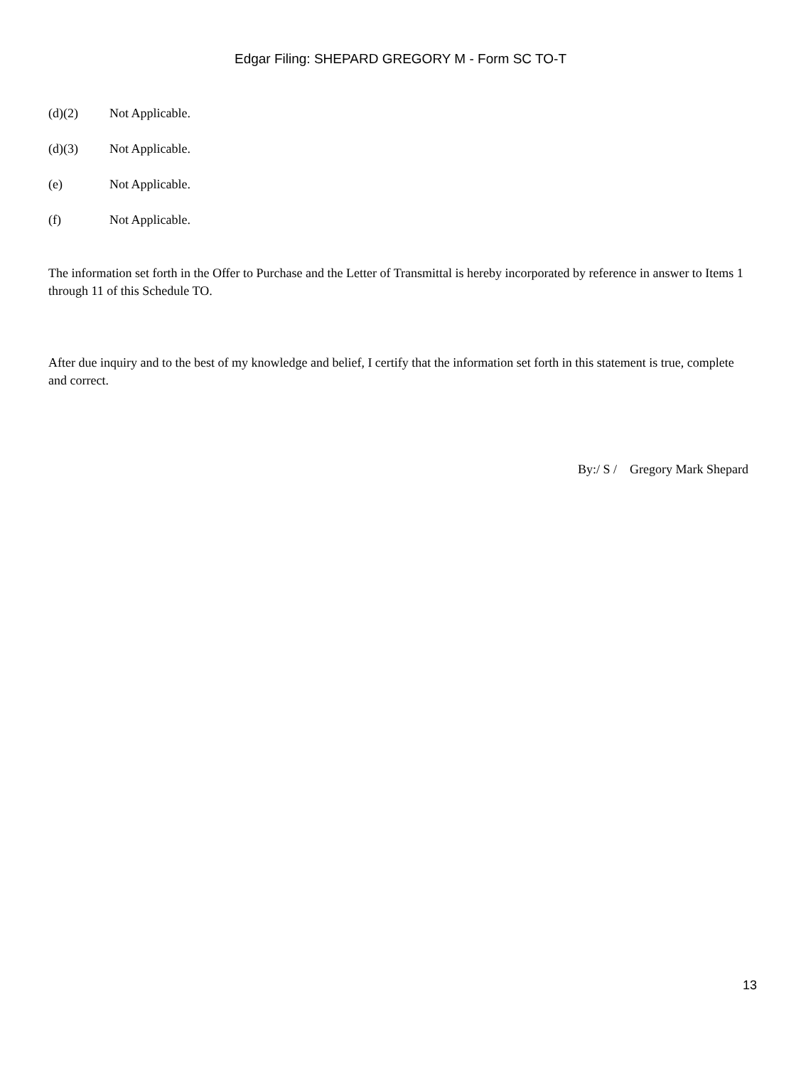Edgar Filing: SHEPARD GREGORY M - Form SC TO-T
(d)(2) Not Applicable.
(d)(3) Not Applicable.
(e) Not Applicable.
(f) Not Applicable.
The information set forth in the Offer to Purchase and the Letter of Transmittal is hereby incorporated by reference in answer to Items 1 through 11 of this Schedule TO.
After due inquiry and to the best of my knowledge and belief, I certify that the information set forth in this statement is true, complete and correct.
By:/ S / Gregory Mark Shepard
13